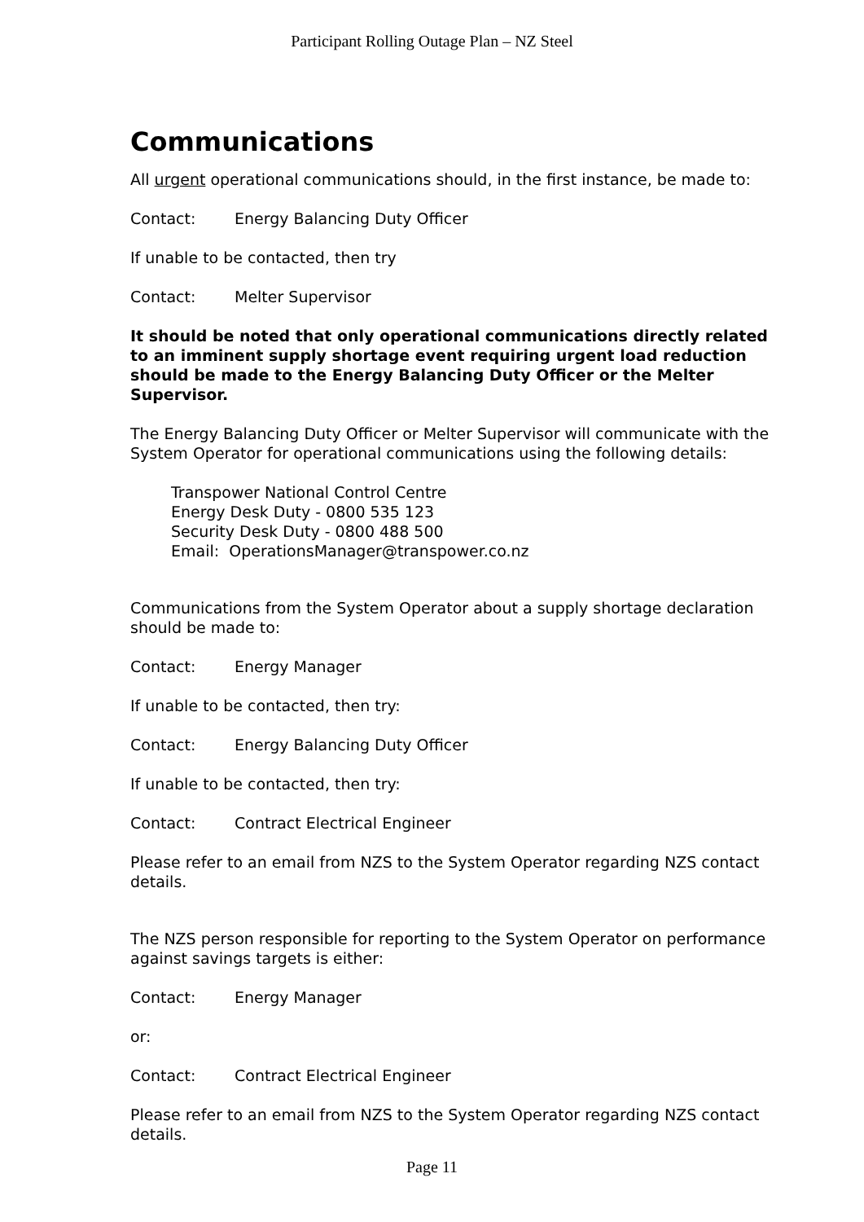Participant Rolling Outage Plan – NZ Steel
Communications
All urgent operational communications should, in the first instance, be made to:
Contact: Energy Balancing Duty Officer
If unable to be contacted, then try
Contact: Melter Supervisor
It should be noted that only operational communications directly related to an imminent supply shortage event requiring urgent load reduction should be made to the Energy Balancing Duty Officer or the Melter Supervisor.
The Energy Balancing Duty Officer or Melter Supervisor will communicate with the System Operator for operational communications using the following details:
Transpower National Control Centre
Energy Desk Duty - 0800 535 123
Security Desk Duty - 0800 488 500
Email: OperationsManager@transpower.co.nz
Communications from the System Operator about a supply shortage declaration should be made to:
Contact: Energy Manager
If unable to be contacted, then try:
Contact: Energy Balancing Duty Officer
If unable to be contacted, then try:
Contact: Contract Electrical Engineer
Please refer to an email from NZS to the System Operator regarding NZS contact details.
The NZS person responsible for reporting to the System Operator on performance against savings targets is either:
Contact: Energy Manager
or:
Contact: Contract Electrical Engineer
Please refer to an email from NZS to the System Operator regarding NZS contact details.
Page 11